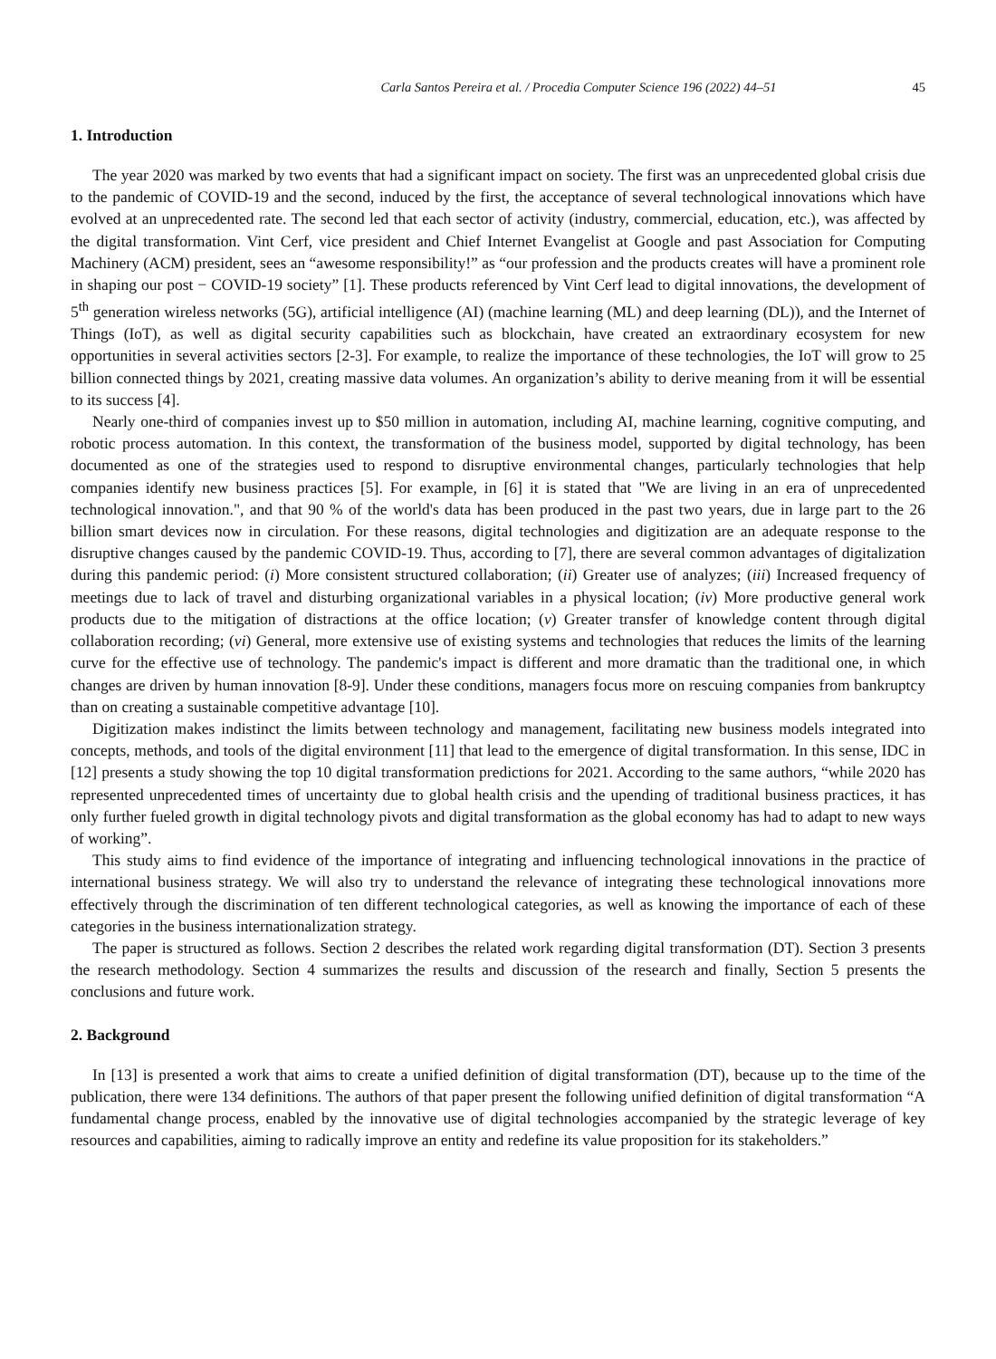Carla Santos Pereira et al. / Procedia Computer Science 196 (2022) 44–51 45
1. Introduction
The year 2020 was marked by two events that had a significant impact on society. The first was an unprecedented global crisis due to the pandemic of COVID-19 and the second, induced by the first, the acceptance of several technological innovations which have evolved at an unprecedented rate. The second led that each sector of activity (industry, commercial, education, etc.), was affected by the digital transformation. Vint Cerf, vice president and Chief Internet Evangelist at Google and past Association for Computing Machinery (ACM) president, sees an “awesome responsibility!” as “our profession and the products creates will have a prominent role in shaping our post − COVID-19 society” [1]. These products referenced by Vint Cerf lead to digital innovations, the development of 5<sup>th</sup> generation wireless networks (5G), artificial intelligence (AI) (machine learning (ML) and deep learning (DL)), and the Internet of Things (IoT), as well as digital security capabilities such as blockchain, have created an extraordinary ecosystem for new opportunities in several activities sectors [2-3]. For example, to realize the importance of these technologies, the IoT will grow to 25 billion connected things by 2021, creating massive data volumes. An organization’s ability to derive meaning from it will be essential to its success [4].
Nearly one-third of companies invest up to $50 million in automation, including AI, machine learning, cognitive computing, and robotic process automation. In this context, the transformation of the business model, supported by digital technology, has been documented as one of the strategies used to respond to disruptive environmental changes, particularly technologies that help companies identify new business practices [5]. For example, in [6] it is stated that "We are living in an era of unprecedented technological innovation.", and that 90 % of the world's data has been produced in the past two years, due in large part to the 26 billion smart devices now in circulation. For these reasons, digital technologies and digitization are an adequate response to the disruptive changes caused by the pandemic COVID-19. Thus, according to [7], there are several common advantages of digitalization during this pandemic period: (i) More consistent structured collaboration; (ii) Greater use of analyzes; (iii) Increased frequency of meetings due to lack of travel and disturbing organizational variables in a physical location; (iv) More productive general work products due to the mitigation of distractions at the office location; (v) Greater transfer of knowledge content through digital collaboration recording; (vi) General, more extensive use of existing systems and technologies that reduces the limits of the learning curve for the effective use of technology. The pandemic's impact is different and more dramatic than the traditional one, in which changes are driven by human innovation [8-9]. Under these conditions, managers focus more on rescuing companies from bankruptcy than on creating a sustainable competitive advantage [10].
Digitization makes indistinct the limits between technology and management, facilitating new business models integrated into concepts, methods, and tools of the digital environment [11] that lead to the emergence of digital transformation. In this sense, IDC in [12] presents a study showing the top 10 digital transformation predictions for 2021. According to the same authors, “while 2020 has represented unprecedented times of uncertainty due to global health crisis and the upending of traditional business practices, it has only further fueled growth in digital technology pivots and digital transformation as the global economy has had to adapt to new ways of working”.
This study aims to find evidence of the importance of integrating and influencing technological innovations in the practice of international business strategy. We will also try to understand the relevance of integrating these technological innovations more effectively through the discrimination of ten different technological categories, as well as knowing the importance of each of these categories in the business internationalization strategy.
The paper is structured as follows. Section 2 describes the related work regarding digital transformation (DT). Section 3 presents the research methodology. Section 4 summarizes the results and discussion of the research and finally, Section 5 presents the conclusions and future work.
2. Background
In [13] is presented a work that aims to create a unified definition of digital transformation (DT), because up to the time of the publication, there were 134 definitions. The authors of that paper present the following unified definition of digital transformation “A fundamental change process, enabled by the innovative use of digital technologies accompanied by the strategic leverage of key resources and capabilities, aiming to radically improve an entity and redefine its value proposition for its stakeholders.”